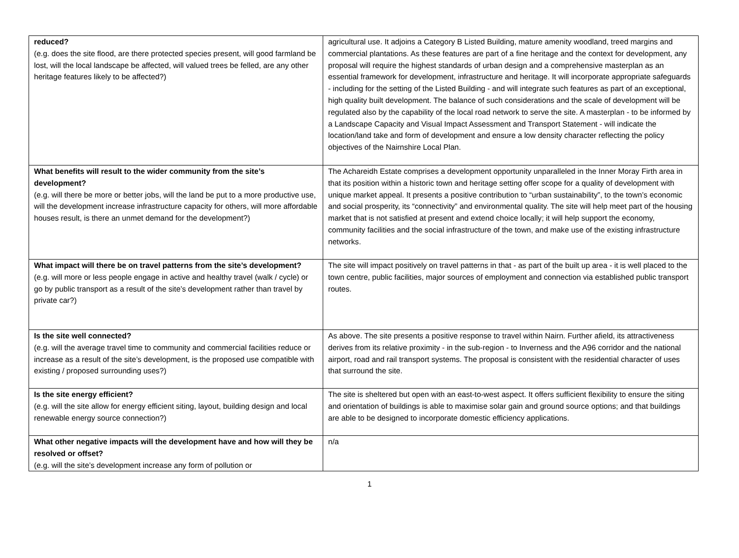| reduced? (e.g. does the site flood, are there protected species present, will good farmland be lost, will the local landscape be affected, will valued trees be felled, are any other heritage features likely to be affected?) | agricultural use. It adjoins a Category B Listed Building, mature amenity woodland, treed margins and commercial plantations. As these features are part of a fine heritage and the context for development, any proposal will require the highest standards of urban design and a comprehensive masterplan as an essential framework for development, infrastructure and heritage. It will incorporate appropriate safeguards - including for the setting of the Listed Building - and will integrate such features as part of an exceptional, high quality built development. The balance of such considerations and the scale of development will be regulated also by the capability of the local road network to serve the site. A masterplan - to be informed by a Landscape Capacity and Visual Impact Assessment and Transport Statement - will indicate the location/land take and form of development and ensure a low density character reflecting the policy objectives of the Nairnshire Local Plan. |
| What benefits will result to the wider community from the site’s development? (e.g. will there be more or better jobs, will the land be put to a more productive use, will the development increase infrastructure capacity for others, will more affordable houses result, is there an unmet demand for the development?) | The Achareidh Estate comprises a development opportunity unparalleled in the Inner Moray Firth area in that its position within a historic town and heritage setting offer scope for a quality of development with unique market appeal. It presents a positive contribution to “urban sustainability”, to the town’s economic and social prosperity, its “connectivity” and environmental quality. The site will help meet part of the housing market that is not satisfied at present and extend choice locally; it will help support the economy, community facilities and the social infrastructure of the town, and make use of the existing infrastructure networks. |
| What impact will there be on travel patterns from the site’s development? (e.g. will more or less people engage in active and healthy travel (walk / cycle) or go by public transport as a result of the site’s development rather than travel by private car?) | The site will impact positively on travel patterns in that - as part of the built up area - it is well placed to the town centre, public facilities, major sources of employment and connection via established public transport routes. |
| Is the site well connected? (e.g. will the average travel time to community and commercial facilities reduce or increase as a result of the site’s development, is the proposed use compatible with existing / proposed surrounding uses?) | As above. The site presents a positive response to travel within Nairn. Further afield, its attractiveness derives from its relative proximity - in the sub-region - to Inverness and the A96 corridor and the national airport, road and rail transport systems. The proposal is consistent with the residential character of uses that surround the site. |
| Is the site energy efficient? (e.g. will the site allow for energy efficient siting, layout, building design and local renewable energy source connection?) | The site is sheltered but open with an east-to-west aspect. It offers sufficient flexibility to ensure the siting and orientation of buildings is able to maximise solar gain and ground source options; and that buildings are able to be designed to incorporate domestic efficiency applications. |
| What other negative impacts will the development have and how will they be resolved or offset? (e.g. will the site’s development increase any form of pollution or | n/a |
1